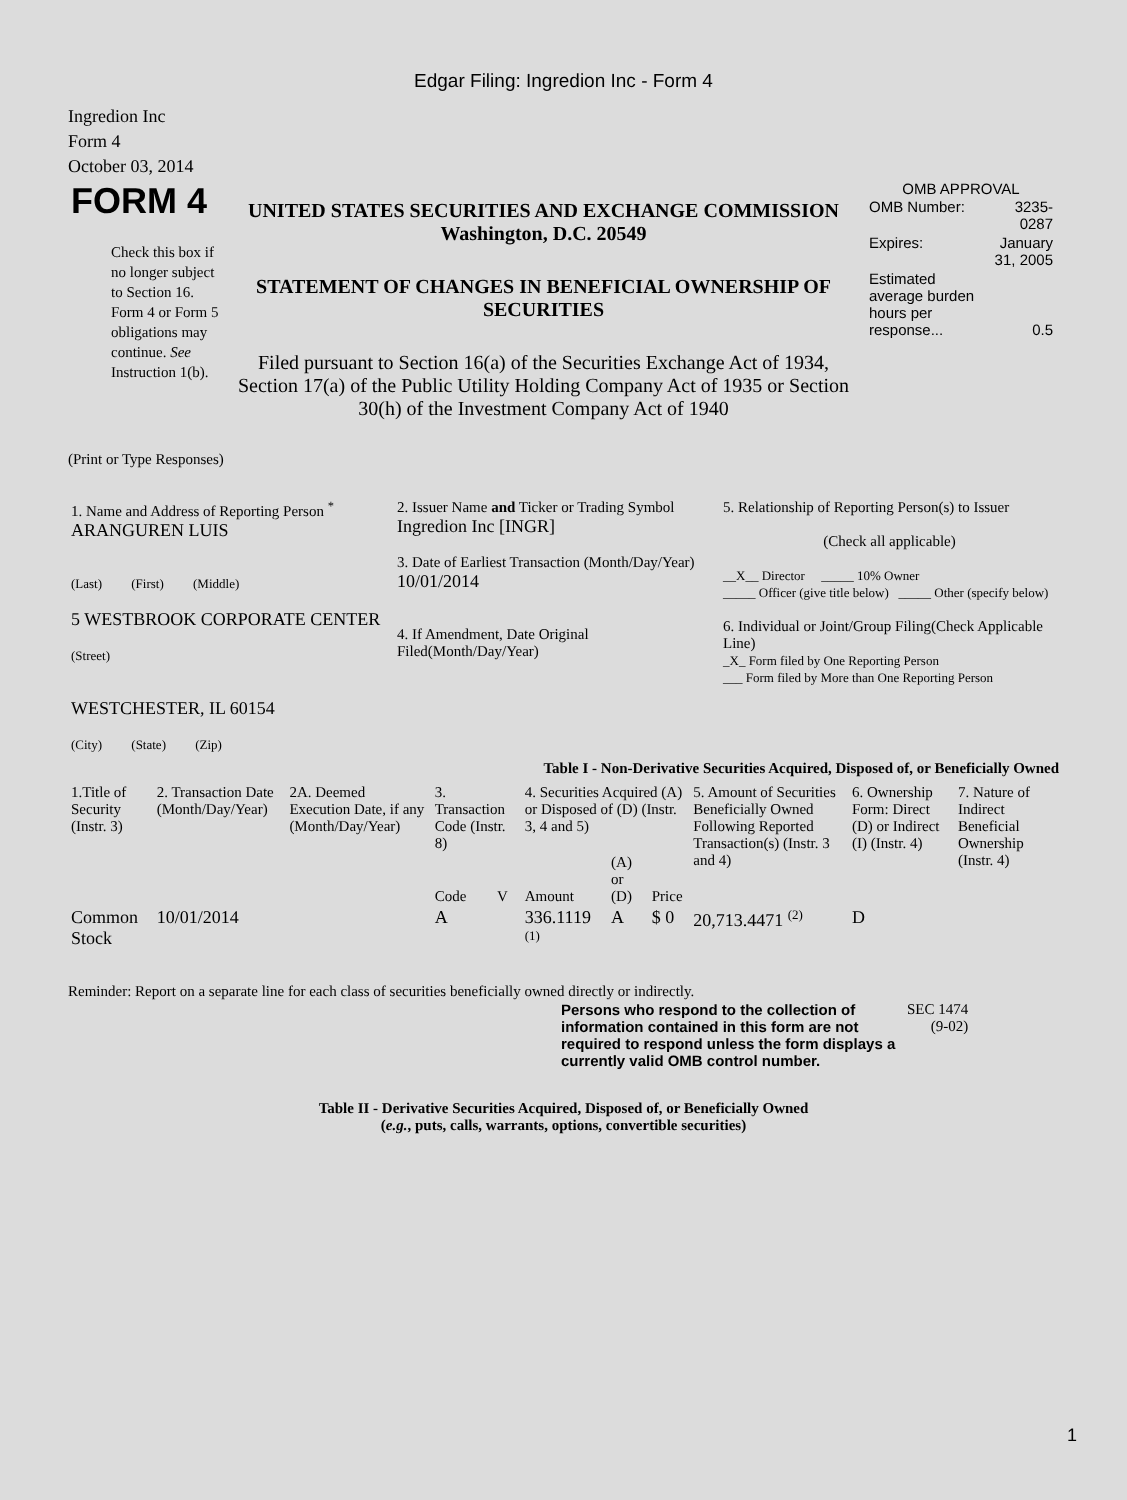Edgar Filing: Ingredion Inc - Form 4
Ingredion Inc
Form 4
October 03, 2014
| FORM 4 Check this box if no longer subject to Section 16. Form 4 or Form 5 obligations may continue. See Instruction 1(b). | UNITED STATES SECURITIES AND EXCHANGE COMMISSION Washington, D.C. 20549 STATEMENT OF CHANGES IN BENEFICIAL OWNERSHIP OF SECURITIES Filed pursuant to Section 16(a) of the Securities Exchange Act of 1934, Section 17(a) of the Public Utility Holding Company Act of 1935 or Section 30(h) of the Investment Company Act of 1940 | OMB APPROVAL / OMB Number: / 3235-0287 / / Expires: / January 31, 2005 / / Estimated average burden hours per response... / 0.5 / |
(Print or Type Responses)
| 1. Name and Address of Reporting Person <sup>*</sup> ARANGUREN LUIS (Last) (First) (Middle) 5 WESTBROOK CORPORATE CENTER (Street) WESTCHESTER, IL 60154 (City) (State) (Zip) | 2. Issuer Name and Ticker or Trading Symbol Ingredion Inc [INGR] 3. Date of Earliest Transaction (Month/Day/Year) 10/01/2014 4. If Amendment, Date Original Filed(Month/Day/Year) | 5. Relationship of Reporting Person(s) to Issuer (Check all applicable) __X__ Director _____ 10% Owner _____ Officer (give title below) _____ Other (specify below) 6. Individual or Joint/Group Filing(Check Applicable Line) _X_ Form filed by One Reporting Person ___ Form filed by More than One Reporting Person |
Table I - Non-Derivative Securities Acquired, Disposed of, or Beneficially Owned
| 1.Title of Security (Instr. 3) | 2. Transaction Date (Month/Day/Year) | 2A. Deemed Execution Date, if any (Month/Day/Year) | 3. Transaction Code (Instr. 8) | | 4. Securities Acquired (A) or Disposed of (D) (Instr. 3, 4 and 5) | | | 5. Amount of Securities Beneficially Owned Following Reported Transaction(s) (Instr. 3 and 4) | 6. Ownership Form: Direct (D) or Indirect (I) (Instr. 4) | 7. Nature of Indirect Beneficial Ownership (Instr. 4) |
| --- | --- | --- | --- | --- | --- | --- | --- | --- | --- | --- |
| | | | Code | V | Amount | (A) or (D) | Price | | | |
| Common Stock | 10/01/2014 | | A | | 336.1119 <sup>(1)</sup> | A | $ 0 | 20,713.4471 <sup>(2)</sup> | D | |
Reminder: Report on a separate line for each class of securities beneficially owned directly or indirectly.
| Persons who respond to the collection of information contained in this form are not required to respond unless the form displays a currently valid OMB control number. | SEC 1474 (9-02) |
Table II - Derivative Securities Acquired, Disposed of, or Beneficially Owned
(e.g., puts, calls, warrants, options, convertible securities)
1